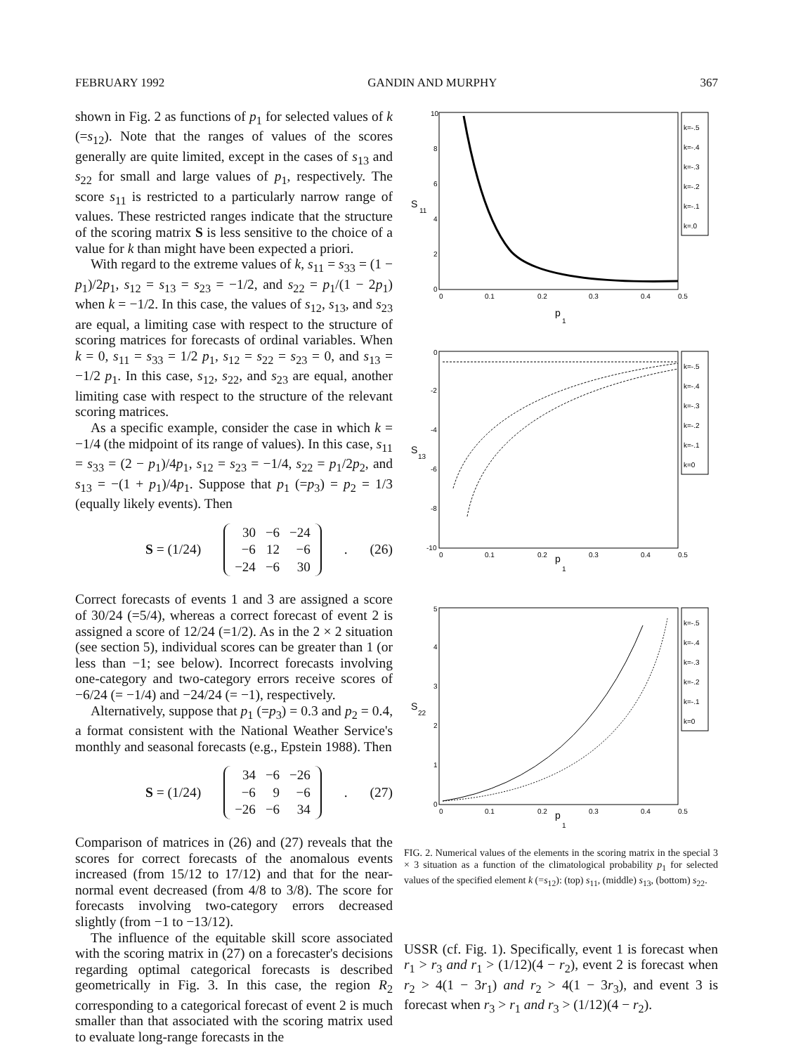FEBRUARY 1992 GANDIN AND MURPHY 367
shown in Fig. 2 as functions of p<sub>1</sub> for selected values of k (=s<sub>12</sub>). Note that the ranges of values of the scores generally are quite limited, except in the cases of s<sub>13</sub> and s<sub>22</sub> for small and large values of p<sub>1</sub>, respectively. The score s<sub>11</sub> is restricted to a particularly narrow range of values. These restricted ranges indicate that the structure of the scoring matrix S is less sensitive to the choice of a value for k than might have been expected a priori.
With regard to the extreme values of k, s<sub>11</sub> = s<sub>33</sub> = (1 − p<sub>1</sub>)/2p<sub>1</sub>, s<sub>12</sub> = s<sub>13</sub> = s<sub>23</sub> = −1/2, and s<sub>22</sub> = p<sub>1</sub>/(1 − 2p<sub>1</sub>) when k = −1/2. In this case, the values of s<sub>12</sub>, s<sub>13</sub>, and s<sub>23</sub> are equal, a limiting case with respect to the structure of scoring matrices for forecasts of ordinal variables. When k = 0, s<sub>11</sub> = s<sub>33</sub> = 1/2 p<sub>1</sub>, s<sub>12</sub> = s<sub>22</sub> = s<sub>23</sub> = 0, and s<sub>13</sub> = −1/2 p<sub>1</sub>. In this case, s<sub>12</sub>, s<sub>22</sub>, and s<sub>23</sub> are equal, another limiting case with respect to the structure of the relevant scoring matrices.
As a specific example, consider the case in which k = −1/4 (the midpoint of its range of values). In this case, s<sub>11</sub> = s<sub>33</sub> = (2 − p<sub>1</sub>)/4p<sub>1</sub>, s<sub>12</sub> = s<sub>23</sub> = −1/4, s<sub>22</sub> = p<sub>1</sub>/2p<sub>2</sub>, and s<sub>13</sub> = −(1 + p<sub>1</sub>)/4p<sub>1</sub>. Suppose that p<sub>1</sub> (=p<sub>3</sub>) = p<sub>2</sub> = 1/3 (equally likely events). Then
S = (1/24)
| 30 | −6 | −24 |
| −6 | 12 | −6 |
| −24 | −6 | 30 |
. (26)
Correct forecasts of events 1 and 3 are assigned a score of 30/24 (=5/4), whereas a correct forecast of event 2 is assigned a score of 12/24 (=1/2). As in the 2 × 2 situation (see section 5), individual scores can be greater than 1 (or less than −1; see below). Incorrect forecasts involving one-category and two-category errors receive scores of −6/24 (= −1/4) and −24/24 (= −1), respectively.
Alternatively, suppose that p<sub>1</sub> (=p<sub>3</sub>) = 0.3 and p<sub>2</sub> = 0.4, a format consistent with the National Weather Service's monthly and seasonal forecasts (e.g., Epstein 1988). Then
S = (1/24)
| 34 | −6 | −26 |
| −6 | 9 | −6 |
| −26 | −6 | 34 |
. (27)
Comparison of matrices in (26) and (27) reveals that the scores for correct forecasts of the anomalous events increased (from 15/12 to 17/12) and that for the near-normal event decreased (from 4/8 to 3/8). The score for forecasts involving two-category errors decreased slightly (from −1 to −13/12).
The influence of the equitable skill score associated with the scoring matrix in (27) on a forecaster's decisions regarding optimal categorical forecasts is described geometrically in Fig. 3. In this case, the region R<sub>2</sub> corresponding to a categorical forecast of event 2 is much smaller than that associated with the scoring matrix used to evaluate long-range forecasts in the
10
8
6
4
2
0
S
11
0
0.1
0.2
0.3
0.4
0.5
p
1
k=-.5
k=-.4
k=-.3
k=-.2
k=-.1
k=.0
0
-2
-4
-6
-8
-10
S
13
0
0.1
0.2
0.3
0.4
0.5
p
1
k=-.5
k=-.4
k=-.3
k=-.2
k=-.1
k=0
5
4
3
2
1
0
S
22
0
0.1
0.2
0.3
0.4
0.5
p
1
k=-.5
k=-.4
k=-.3
k=-.2
k=-.1
k=0
FIG. 2. Numerical values of the elements in the scoring matrix in the special 3 × 3 situation as a function of the climatological probability p<sub>1</sub> for selected values of the specified element k (=s<sub>12</sub>): (top) s<sub>11</sub>, (middle) s<sub>13</sub>, (bottom) s<sub>22</sub>.
USSR (cf. Fig. 1). Specifically, event 1 is forecast when r<sub>1</sub> > r<sub>3</sub> and r<sub>1</sub> > (1/12)(4 − r<sub>2</sub>), event 2 is forecast when r<sub>2</sub> > 4(1 − 3r<sub>1</sub>) and r<sub>2</sub> > 4(1 − 3r<sub>3</sub>), and event 3 is forecast when r<sub>3</sub> > r<sub>1</sub> and r<sub>3</sub> > (1/12)(4 − r<sub>2</sub>).